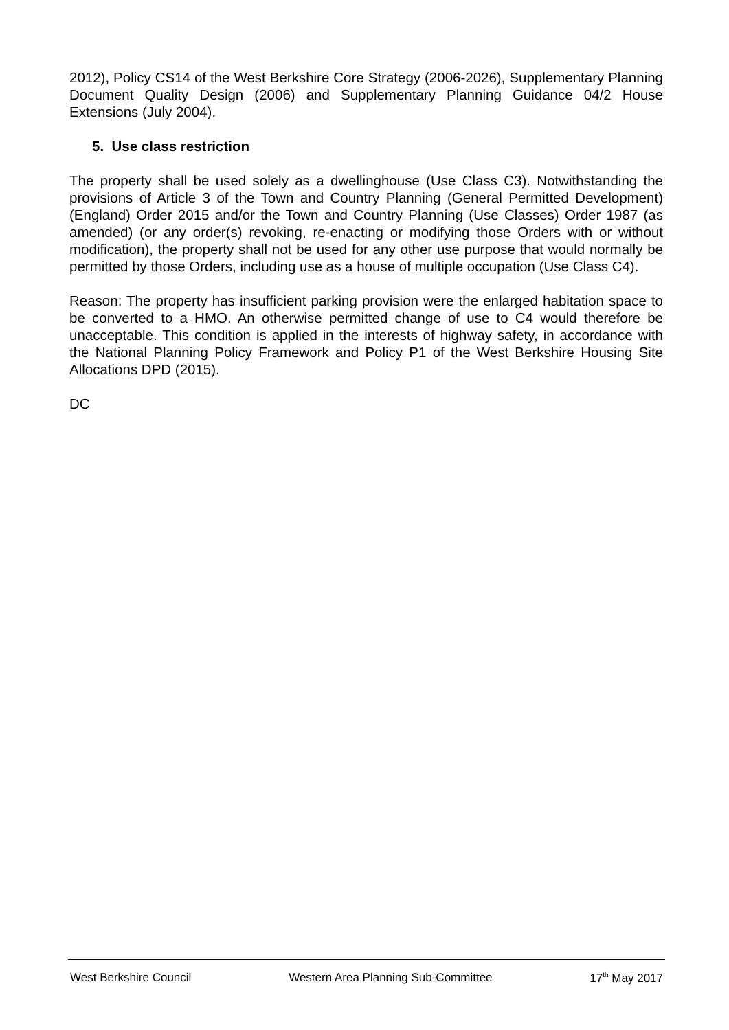2012), Policy CS14 of the West Berkshire Core Strategy (2006-2026), Supplementary Planning Document Quality Design (2006) and Supplementary Planning Guidance 04/2 House Extensions (July 2004).
5. Use class restriction
The property shall be used solely as a dwellinghouse (Use Class C3). Notwithstanding the provisions of Article 3 of the Town and Country Planning (General Permitted Development) (England) Order 2015 and/or the Town and Country Planning (Use Classes) Order 1987 (as amended) (or any order(s) revoking, re-enacting or modifying those Orders with or without modification), the property shall not be used for any other use purpose that would normally be permitted by those Orders, including use as a house of multiple occupation (Use Class C4).
Reason: The property has insufficient parking provision were the enlarged habitation space to be converted to a HMO. An otherwise permitted change of use to C4 would therefore be unacceptable. This condition is applied in the interests of highway safety, in accordance with the National Planning Policy Framework and Policy P1 of the West Berkshire Housing Site Allocations DPD (2015).
DC
West Berkshire Council Western Area Planning Sub-Committee 17<sup>th</sup> May 2017